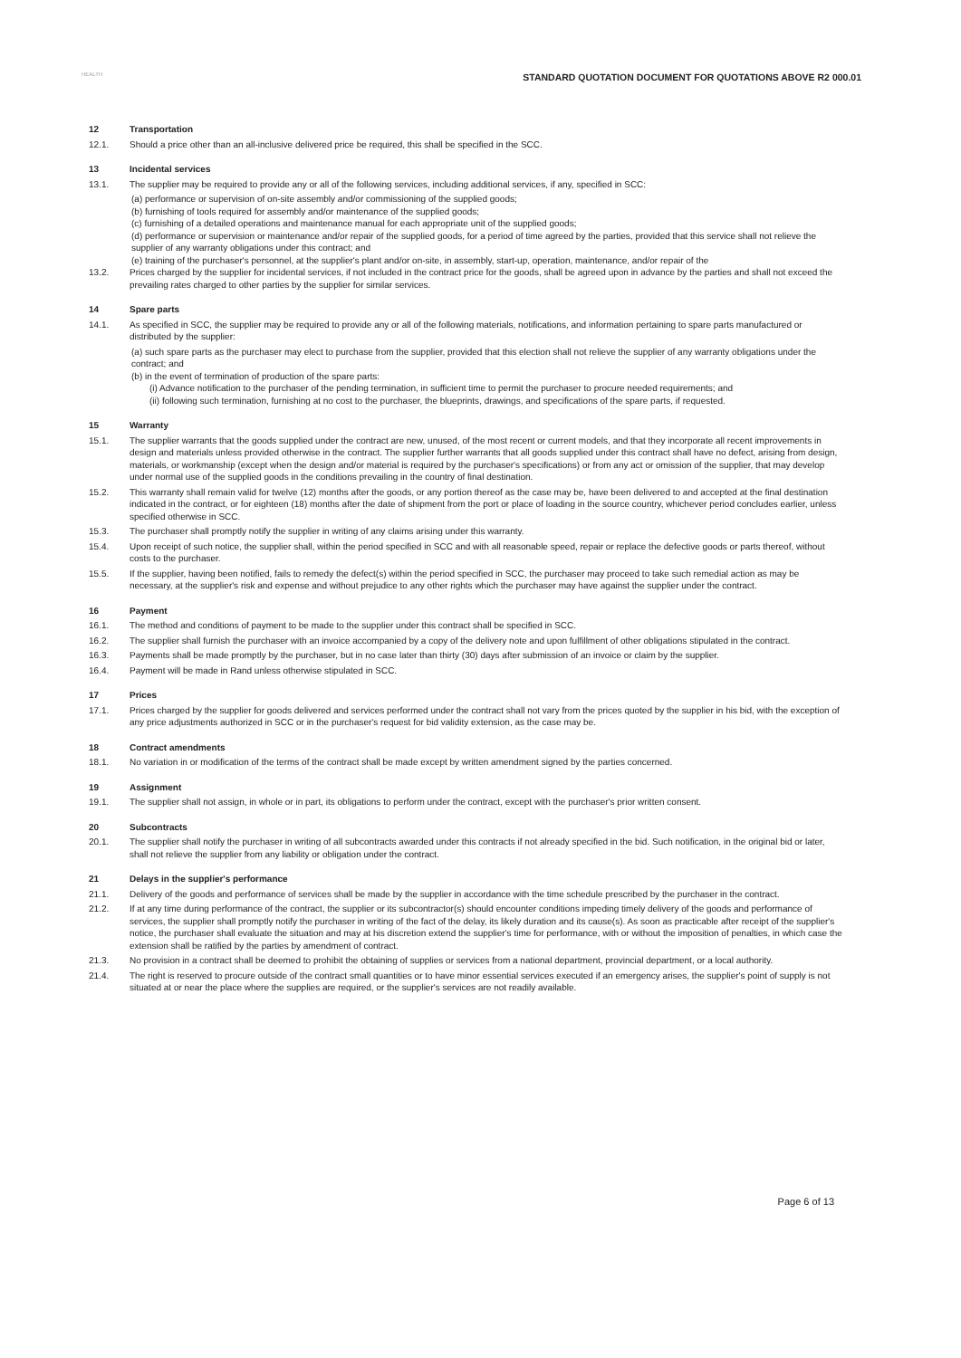HEALTH
STANDARD QUOTATION DOCUMENT FOR QUOTATIONS ABOVE R2 000.01
12 Transportation
12.1. Should a price other than an all-inclusive delivered price be required, this shall be specified in the SCC.
13 Incidental services
13.1. The supplier may be required to provide any or all of the following services, including additional services, if any, specified in SCC:
(a) performance or supervision of on-site assembly and/or commissioning of the supplied goods;
(b) furnishing of tools required for assembly and/or maintenance of the supplied goods;
(c) furnishing of a detailed operations and maintenance manual for each appropriate unit of the supplied goods;
(d) performance or supervision or maintenance and/or repair of the supplied goods, for a period of time agreed by the parties, provided that this service shall not relieve the supplier of any warranty obligations under this contract; and
(e) training of the purchaser's personnel, at the supplier's plant and/or on-site, in assembly, start-up, operation, maintenance, and/or repair of the
13.2. Prices charged by the supplier for incidental services, if not included in the contract price for the goods, shall be agreed upon in advance by the parties and shall not exceed the prevailing rates charged to other parties by the supplier for similar services.
14 Spare parts
14.1. As specified in SCC, the supplier may be required to provide any or all of the following materials, notifications, and information pertaining to spare parts manufactured or distributed by the supplier:
(a) such spare parts as the purchaser may elect to purchase from the supplier, provided that this election shall not relieve the supplier of any warranty obligations under the contract; and
(b) in the event of termination of production of the spare parts:
(i) Advance notification to the purchaser of the pending termination, in sufficient time to permit the purchaser to procure needed requirements; and
(ii) following such termination, furnishing at no cost to the purchaser, the blueprints, drawings, and specifications of the spare parts, if requested.
15 Warranty
15.1. The supplier warrants that the goods supplied under the contract are new, unused, of the most recent or current models, and that they incorporate all recent improvements in design and materials unless provided otherwise in the contract. The supplier further warrants that all goods supplied under this contract shall have no defect, arising from design, materials, or workmanship (except when the design and/or material is required by the purchaser's specifications) or from any act or omission of the supplier, that may develop under normal use of the supplied goods in the conditions prevailing in the country of final destination.
15.2. This warranty shall remain valid for twelve (12) months after the goods, or any portion thereof as the case may be, have been delivered to and accepted at the final destination indicated in the contract, or for eighteen (18) months after the date of shipment from the port or place of loading in the source country, whichever period concludes earlier, unless specified otherwise in SCC.
15.3. The purchaser shall promptly notify the supplier in writing of any claims arising under this warranty.
15.4. Upon receipt of such notice, the supplier shall, within the period specified in SCC and with all reasonable speed, repair or replace the defective goods or parts thereof, without costs to the purchaser.
15.5. If the supplier, having been notified, fails to remedy the defect(s) within the period specified in SCC, the purchaser may proceed to take such remedial action as may be necessary, at the supplier's risk and expense and without prejudice to any other rights which the purchaser may have against the supplier under the contract.
16 Payment
16.1. The method and conditions of payment to be made to the supplier under this contract shall be specified in SCC.
16.2. The supplier shall furnish the purchaser with an invoice accompanied by a copy of the delivery note and upon fulfillment of other obligations stipulated in the contract.
16.3. Payments shall be made promptly by the purchaser, but in no case later than thirty (30) days after submission of an invoice or claim by the supplier.
16.4. Payment will be made in Rand unless otherwise stipulated in SCC.
17 Prices
17.1. Prices charged by the supplier for goods delivered and services performed under the contract shall not vary from the prices quoted by the supplier in his bid, with the exception of any price adjustments authorized in SCC or in the purchaser's request for bid validity extension, as the case may be.
18 Contract amendments
18.1. No variation in or modification of the terms of the contract shall be made except by written amendment signed by the parties concerned.
19 Assignment
19.1. The supplier shall not assign, in whole or in part, its obligations to perform under the contract, except with the purchaser's prior written consent.
20 Subcontracts
20.1. The supplier shall notify the purchaser in writing of all subcontracts awarded under this contracts if not already specified in the bid. Such notification, in the original bid or later, shall not relieve the supplier from any liability or obligation under the contract.
21 Delays in the supplier's performance
21.1. Delivery of the goods and performance of services shall be made by the supplier in accordance with the time schedule prescribed by the purchaser in the contract.
21.2. If at any time during performance of the contract, the supplier or its subcontractor(s) should encounter conditions impeding timely delivery of the goods and performance of services, the supplier shall promptly notify the purchaser in writing of the fact of the delay, its likely duration and its cause(s). As soon as practicable after receipt of the supplier's notice, the purchaser shall evaluate the situation and may at his discretion extend the supplier's time for performance, with or without the imposition of penalties, in which case the extension shall be ratified by the parties by amendment of contract.
21.3. No provision in a contract shall be deemed to prohibit the obtaining of supplies or services from a national department, provincial department, or a local authority.
21.4. The right is reserved to procure outside of the contract small quantities or to have minor essential services executed if an emergency arises, the supplier's point of supply is not situated at or near the place where the supplies are required, or the supplier's services are not readily available.
Page 6 of 13